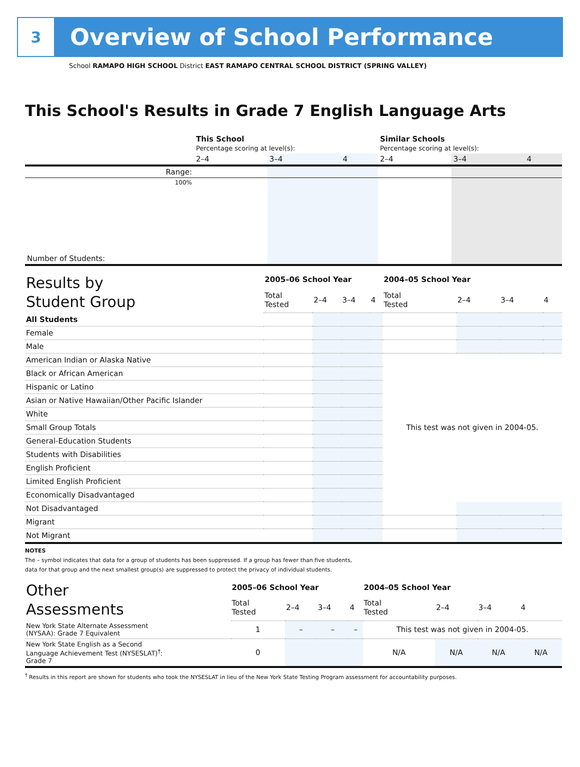3
Overview of School Performance
School RAMAPO HIGH SCHOOL District EAST RAMAPO CENTRAL SCHOOL DISTRICT (SPRING VALLEY)
This School's Results in Grade 7 English Language Arts
| | This School Percentage scoring at level(s): | | | Similar Schools Percentage scoring at level(s): | | |
| | 2–4 | 3–4 | 4 | 2–4 | 3–4 | 4 |
| Range: | | | | | | |
| 100% | | | | | | |
| Number of Students: | | | | | | |
| Results by Student Group | 2005–06 School Year | | | | 2004–05 School Year | | | |
| --- | --- | --- | --- | --- | --- | --- | --- | --- |
| | Total Tested | 2–4 | 3–4 | 4 | Total Tested | 2–4 | 3–4 | 4 |
| All Students | | | | | | | | |
| Female | | | | | | | | |
| Male | | | | | | | | |
| American Indian or Alaska Native | | | | | This test was not given in 2004-05. | | | |
| Black or African American | | | | | | | | |
| Hispanic or Latino | | | | | | | | |
| Asian or Native Hawaiian/Other Pacific Islander | | | | | | | | |
| White | | | | | | | | |
| Small Group Totals | | | | | | | | |
| General-Education Students | | | | | | | | |
| Students with Disabilities | | | | | | | | |
| English Proficient | | | | | | | | |
| Limited English Proficient | | | | | | | | |
| Economically Disadvantaged | | | | | | | | |
| Not Disadvantaged | | | | | | | | |
| Migrant | | | | | | | | |
| Not Migrant | | | | | | | | |
NOTES
The – symbol indicates that data for a group of students has been suppressed. If a group has fewer than five students,
data for that group and the next smallest group(s) are suppressed to protect the privacy of individual students.
| Other Assessments | 2005–06 School Year | | | | 2004–05 School Year | | | |
| --- | --- | --- | --- | --- | --- | --- | --- | --- |
| | Total Tested | 2–4 | 3–4 | 4 | Total Tested | 2–4 | 3–4 | 4 |
| New York State Alternate Assessment (NYSAA): Grade 7 Equivalent | 1 | – | – | – | This test was not given in 2004-05. | | | |
| New York State English as a Second Language Achievement Test (NYSESLAT)<sup>†</sup>: Grade 7 | 0 | | | | N/A | N/A | N/A | N/A |
<sup>†</sup> Results in this report are shown for students who took the NYSESLAT in lieu of the New York State Testing Program assessment for accountability purposes.